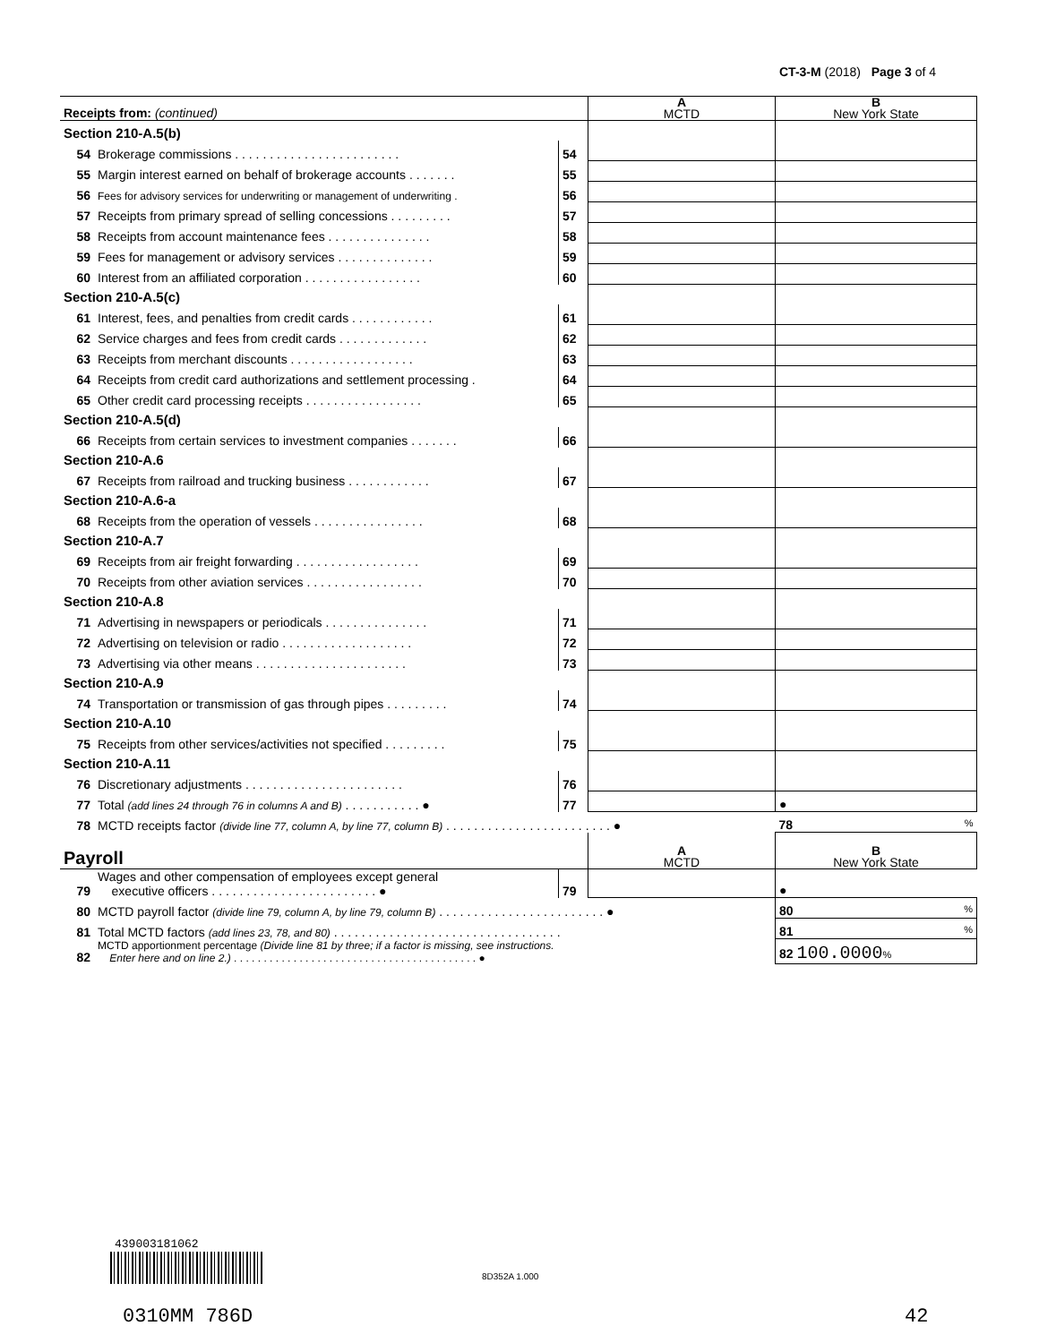CT-3-M (2018) Page 3 of 4
| Receipts from: (continued) | | | A MCTD | B New York State |
| Section 210-A.5(b) | | | | |
| 54 | Brokerage commissions . . . . . . . . . . . . . . . . . . . . . . . . | 54 | | |
| 55 | Margin interest earned on behalf of brokerage accounts . . . . . . . | 55 | | |
| 56 | Fees for advisory services for underwriting or management of underwriting . | 56 | | |
| 57 | Receipts from primary spread of selling concessions . . . . . . . . . | 57 | | |
| 58 | Receipts from account maintenance fees . . . . . . . . . . . . . . . | 58 | | |
| 59 | Fees for management or advisory services . . . . . . . . . . . . . . | 59 | | |
| 60 | Interest from an affiliated corporation . . . . . . . . . . . . . . . . . | 60 | | |
| Section 210-A.5(c) | | | | |
| 61 | Interest, fees, and penalties from credit cards . . . . . . . . . . . . | 61 | | |
| 62 | Service charges and fees from credit cards . . . . . . . . . . . . . | 62 | | |
| 63 | Receipts from merchant discounts . . . . . . . . . . . . . . . . . . | 63 | | |
| 64 | Receipts from credit card authorizations and settlement processing . | 64 | | |
| 65 | Other credit card processing receipts . . . . . . . . . . . . . . . . . | 65 | | |
| Section 210-A.5(d) | | | | |
| 66 | Receipts from certain services to investment companies . . . . . . . | 66 | | |
| Section 210-A.6 | | | | |
| 67 | Receipts from railroad and trucking business . . . . . . . . . . . . | 67 | | |
| Section 210-A.6-a | | | | |
| 68 | Receipts from the operation of vessels . . . . . . . . . . . . . . . . | 68 | | |
| Section 210-A.7 | | | | |
| 69 | Receipts from air freight forwarding . . . . . . . . . . . . . . . . . . | 69 | | |
| 70 | Receipts from other aviation services . . . . . . . . . . . . . . . . . | 70 | | |
| Section 210-A.8 | | | | |
| 71 | Advertising in newspapers or periodicals . . . . . . . . . . . . . . . | 71 | | |
| 72 | Advertising on television or radio . . . . . . . . . . . . . . . . . . . | 72 | | |
| 73 | Advertising via other means . . . . . . . . . . . . . . . . . . . . . . | 73 | | |
| Section 210-A.9 | | | | |
| 74 | Transportation or transmission of gas through pipes . . . . . . . . . | 74 | | |
| Section 210-A.10 | | | | |
| 75 | Receipts from other services/activities not specified . . . . . . . . . | 75 | | |
| Section 210-A.11 | | | | |
| 76 | Discretionary adjustments . . . . . . . . . . . . . . . . . . . . . . . | 76 | | |
| 77 | Total (add lines 24 through 76 in columns A and B) . . . . . . . . . . . ● | 77 | | ● |
| 78 | MCTD receipts factor (divide line 77, column A, by line 77, column B) . . . . . . . . . . . . . . . . . . . . . . . . ● | | | 78 % |
| Payroll | | | A MCTD | B New York State |
| 79 | Wages and other compensation of employees except general executive officers . . . . . . . . . . . . . . . . . . . . . . . . ● | 79 | | ● |
| 80 | MCTD payroll factor (divide line 79, column A, by line 79, column B) . . . . . . . . . . . . . . . . . . . . . . . . ● | | | 80 % |
| 81 | Total MCTD factors (add lines 23, 78, and 80) . . . . . . . . . . . . . . . . . . . . . . . . . . . . . . . . . | | | 81 % |
| 82 | MCTD apportionment percentage (Divide line 81 by three; if a factor is missing, see instructions. Enter here and on line 2.) . . . . . . . . . . . . . . . . . . . . . . . . . . . . . . . . . . . . . . . . . ● | | | 82 100.0000 % |
439003181062
8D352A 1.000
0310MM 786D 42